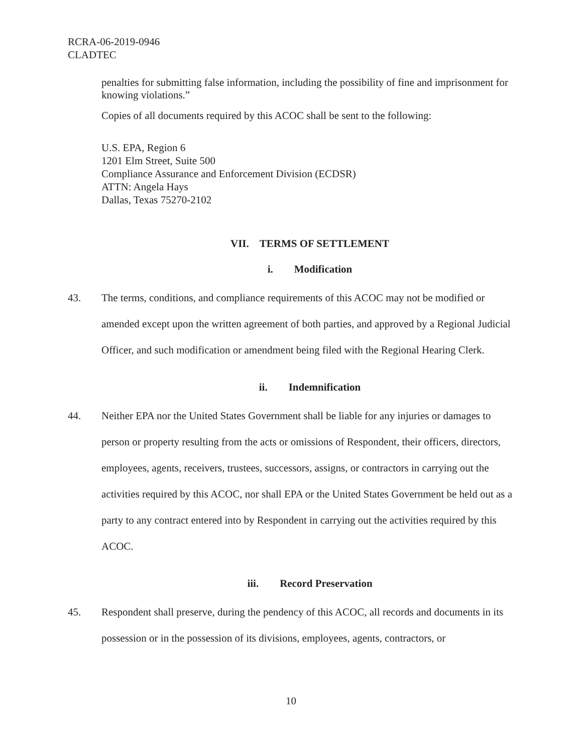RCRA-06-2019-0946
CLADTEC
penalties for submitting false information, including the possibility of fine and imprisonment for knowing violations.”
Copies of all documents required by this ACOC shall be sent to the following:
U.S. EPA, Region 6
1201 Elm Street, Suite 500
Compliance Assurance and Enforcement Division (ECDSR)
ATTN: Angela Hays
Dallas, Texas 75270-2102
VII. TERMS OF SETTLEMENT
i. Modification
43. The terms, conditions, and compliance requirements of this ACOC may not be modified or amended except upon the written agreement of both parties, and approved by a Regional Judicial Officer, and such modification or amendment being filed with the Regional Hearing Clerk.
ii. Indemnification
44. Neither EPA nor the United States Government shall be liable for any injuries or damages to person or property resulting from the acts or omissions of Respondent, their officers, directors, employees, agents, receivers, trustees, successors, assigns, or contractors in carrying out the activities required by this ACOC, nor shall EPA or the United States Government be held out as a party to any contract entered into by Respondent in carrying out the activities required by this ACOC.
iii. Record Preservation
45. Respondent shall preserve, during the pendency of this ACOC, all records and documents in its possession or in the possession of its divisions, employees, agents, contractors, or
10